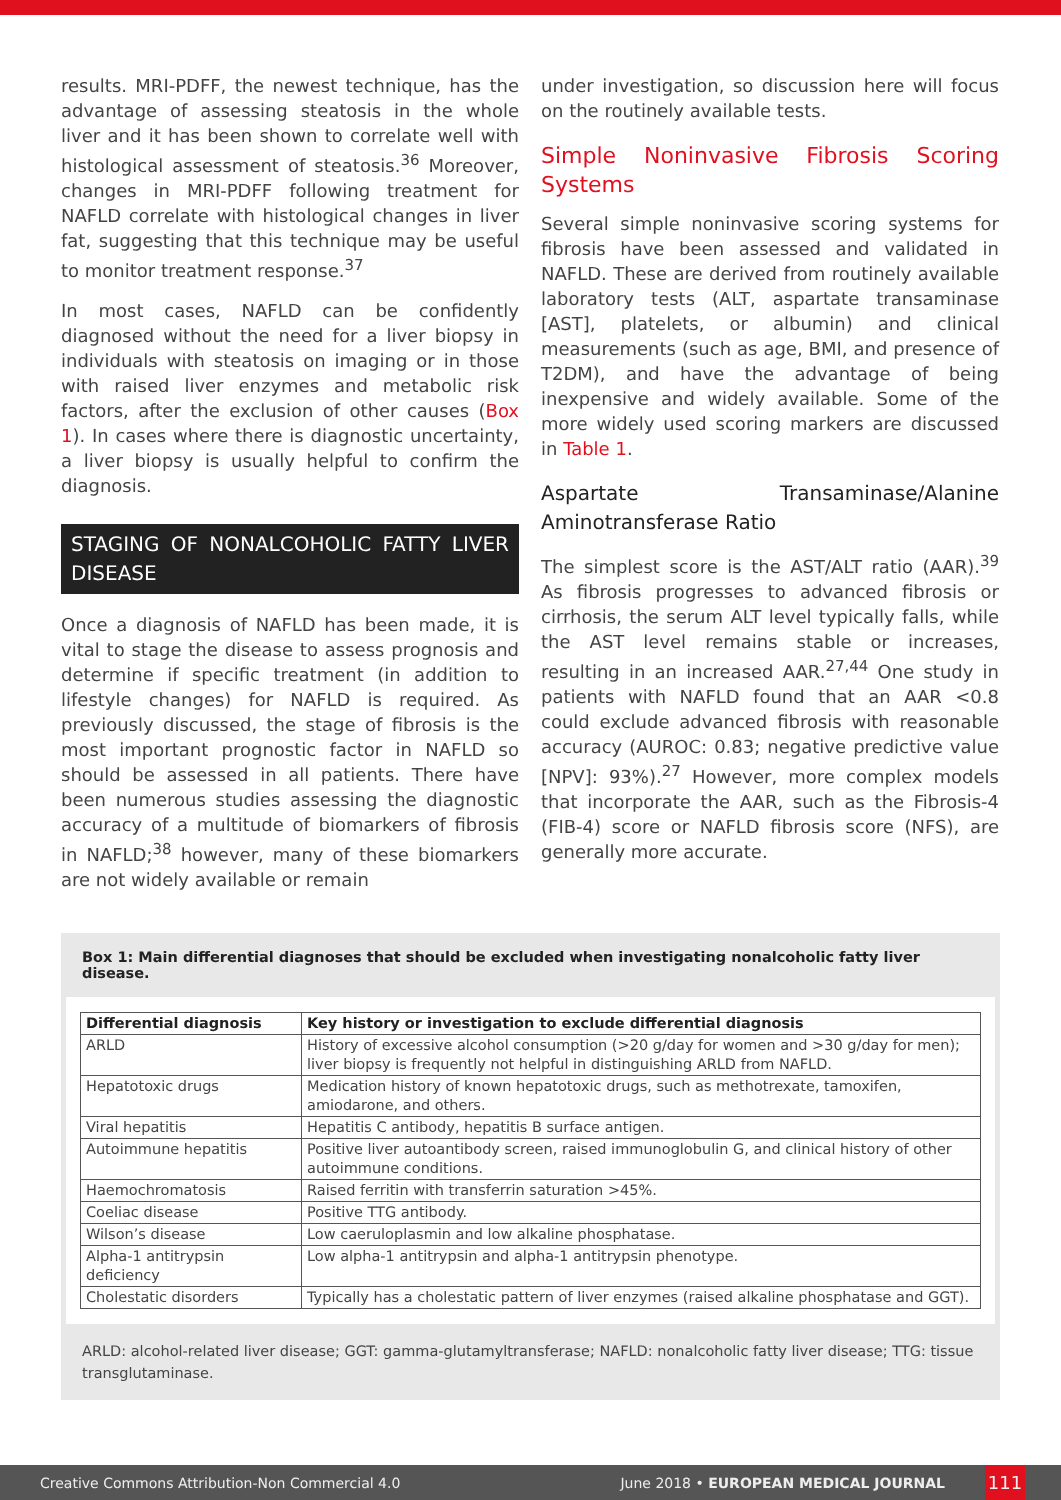results. MRI-PDFF, the newest technique, has the advantage of assessing steatosis in the whole liver and it has been shown to correlate well with histological assessment of steatosis.<sup>36</sup> Moreover, changes in MRI-PDFF following treatment for NAFLD correlate with histological changes in liver fat, suggesting that this technique may be useful to monitor treatment response.<sup>37</sup>
In most cases, NAFLD can be confidently diagnosed without the need for a liver biopsy in individuals with steatosis on imaging or in those with raised liver enzymes and metabolic risk factors, after the exclusion of other causes (Box 1). In cases where there is diagnostic uncertainty, a liver biopsy is usually helpful to confirm the diagnosis.
STAGING OF NONALCOHOLIC FATTY LIVER DISEASE
Once a diagnosis of NAFLD has been made, it is vital to stage the disease to assess prognosis and determine if specific treatment (in addition to lifestyle changes) for NAFLD is required. As previously discussed, the stage of fibrosis is the most important prognostic factor in NAFLD so should be assessed in all patients. There have been numerous studies assessing the diagnostic accuracy of a multitude of biomarkers of fibrosis in NAFLD;<sup>38</sup> however, many of these biomarkers are not widely available or remain
under investigation, so discussion here will focus on the routinely available tests.
Simple Noninvasive Fibrosis Scoring Systems
Several simple noninvasive scoring systems for fibrosis have been assessed and validated in NAFLD. These are derived from routinely available laboratory tests (ALT, aspartate transaminase [AST], platelets, or albumin) and clinical measurements (such as age, BMI, and presence of T2DM), and have the advantage of being inexpensive and widely available. Some of the more widely used scoring markers are discussed in Table 1.
Aspartate Transaminase/Alanine Aminotransferase Ratio
The simplest score is the AST/ALT ratio (AAR).<sup>39</sup> As fibrosis progresses to advanced fibrosis or cirrhosis, the serum ALT level typically falls, while the AST level remains stable or increases, resulting in an increased AAR.<sup>27,44</sup> One study in patients with NAFLD found that an AAR <0.8 could exclude advanced fibrosis with reasonable accuracy (AUROC: 0.83; negative predictive value [NPV]: 93%).<sup>27</sup> However, more complex models that incorporate the AAR, such as the Fibrosis-4 (FIB-4) score or NAFLD fibrosis score (NFS), are generally more accurate.
Box 1: Main differential diagnoses that should be excluded when investigating nonalcoholic fatty liver disease.
| Differential diagnosis | Key history or investigation to exclude differential diagnosis |
| --- | --- |
| ARLD | History of excessive alcohol consumption (>20 g/day for women and >30 g/day for men); liver biopsy is frequently not helpful in distinguishing ARLD from NAFLD. |
| Hepatotoxic drugs | Medication history of known hepatotoxic drugs, such as methotrexate, tamoxifen, amiodarone, and others. |
| Viral hepatitis | Hepatitis C antibody, hepatitis B surface antigen. |
| Autoimmune hepatitis | Positive liver autoantibody screen, raised immunoglobulin G, and clinical history of other autoimmune conditions. |
| Haemochromatosis | Raised ferritin with transferrin saturation >45%. |
| Coeliac disease | Positive TTG antibody. |
| Wilson’s disease | Low caeruloplasmin and low alkaline phosphatase. |
| Alpha-1 antitrypsin deficiency | Low alpha-1 antitrypsin and alpha-1 antitrypsin phenotype. |
| Cholestatic disorders | Typically has a cholestatic pattern of liver enzymes (raised alkaline phosphatase and GGT). |
ARLD: alcohol-related liver disease; GGT: gamma-glutamyltransferase; NAFLD: nonalcoholic fatty liver disease; TTG: tissue transglutaminase.
Creative Commons Attribution-Non Commercial 4.0 June 2018 • EUROPEAN MEDICAL JOURNAL 111